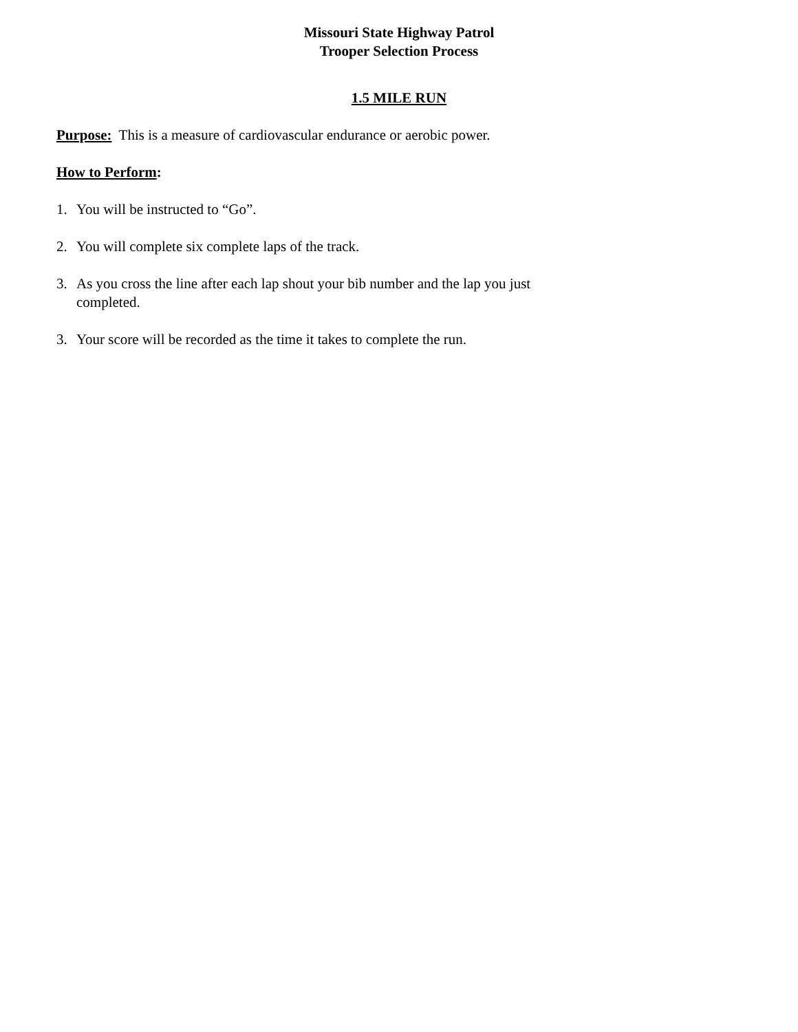Missouri State Highway Patrol
Trooper Selection Process
1.5 MILE RUN
Purpose: This is a measure of cardiovascular endurance or aerobic power.
How to Perform:
1. You will be instructed to “Go”.
2. You will complete six complete laps of the track.
3. As you cross the line after each lap shout your bib number and the lap you just completed.
3. Your score will be recorded as the time it takes to complete the run.